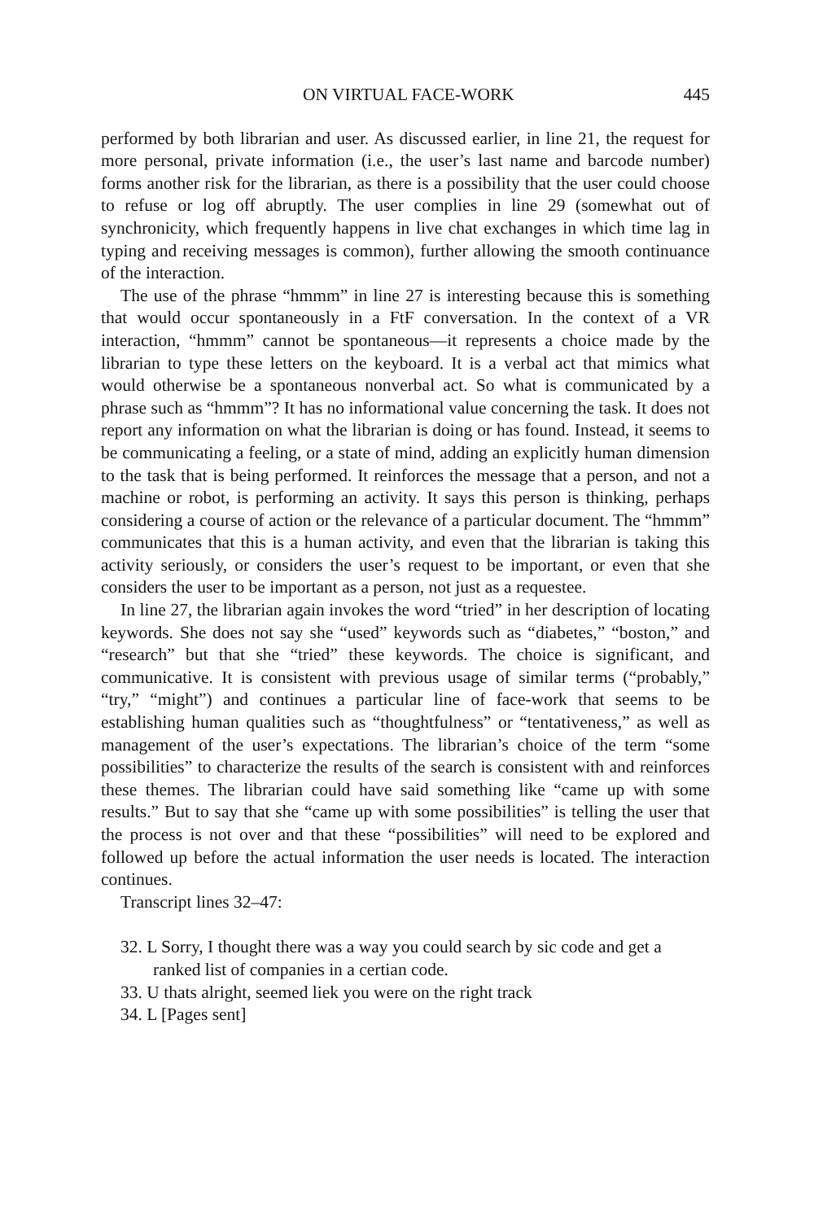ON VIRTUAL FACE-WORK 445
performed by both librarian and user. As discussed earlier, in line 21, the request for more personal, private information (i.e., the user’s last name and barcode number) forms another risk for the librarian, as there is a possibility that the user could choose to refuse or log off abruptly. The user complies in line 29 (somewhat out of synchronicity, which frequently happens in live chat exchanges in which time lag in typing and receiving messages is common), further allowing the smooth continuance of the interaction.
The use of the phrase “hmmm” in line 27 is interesting because this is something that would occur spontaneously in a FtF conversation. In the context of a VR interaction, “hmmm” cannot be spontaneous—it represents a choice made by the librarian to type these letters on the keyboard. It is a verbal act that mimics what would otherwise be a spontaneous nonverbal act. So what is communicated by a phrase such as “hmmm”? It has no informational value concerning the task. It does not report any information on what the librarian is doing or has found. Instead, it seems to be communicating a feeling, or a state of mind, adding an explicitly human dimension to the task that is being performed. It reinforces the message that a person, and not a machine or robot, is performing an activity. It says this person is thinking, perhaps considering a course of action or the relevance of a particular document. The “hmmm” communicates that this is a human activity, and even that the librarian is taking this activity seriously, or considers the user’s request to be important, or even that she considers the user to be important as a person, not just as a requestee.
In line 27, the librarian again invokes the word “tried” in her description of locating keywords. She does not say she “used” keywords such as “diabetes,” “boston,” and “research” but that she “tried” these keywords. The choice is significant, and communicative. It is consistent with previous usage of similar terms (“probably,” “try,” “might”) and continues a particular line of face-work that seems to be establishing human qualities such as “thoughtfulness” or “tentativeness,” as well as management of the user’s expectations. The librarian’s choice of the term “some possibilities” to characterize the results of the search is consistent with and reinforces these themes. The librarian could have said something like “came up with some results.” But to say that she “came up with some possibilities” is telling the user that the process is not over and that these “possibilities” will need to be explored and followed up before the actual information the user needs is located. The interaction continues.
Transcript lines 32–47:
32. L Sorry, I thought there was a way you could search by sic code and get a ranked list of companies in a certian code.
33. U thats alright, seemed liek you were on the right track
34. L [Pages sent]